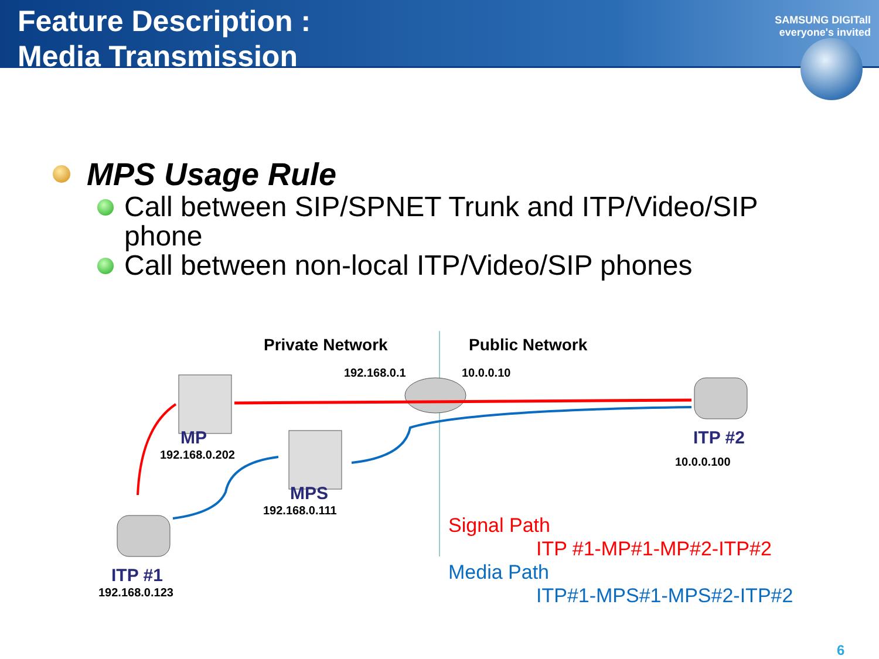Feature Description :
Media Transmission
SAMSUNG DIGITall
everyone's invited
MPS Usage Rule
Call between SIP/SPNET Trunk and ITP/Video/SIP phone
Call between non-local ITP/Video/SIP phones
Private Network Public Network
192.168.0.1 10.0.0.10
MP
192.168.0.202
MPS
192.168.0.111
ITP #2
10.0.0.100
ITP #1
192.168.0.123
Signal Path
ITP #1-MP#1-MP#2-ITP#2
Media Path
ITP#1-MPS#1-MPS#2-ITP#2
6